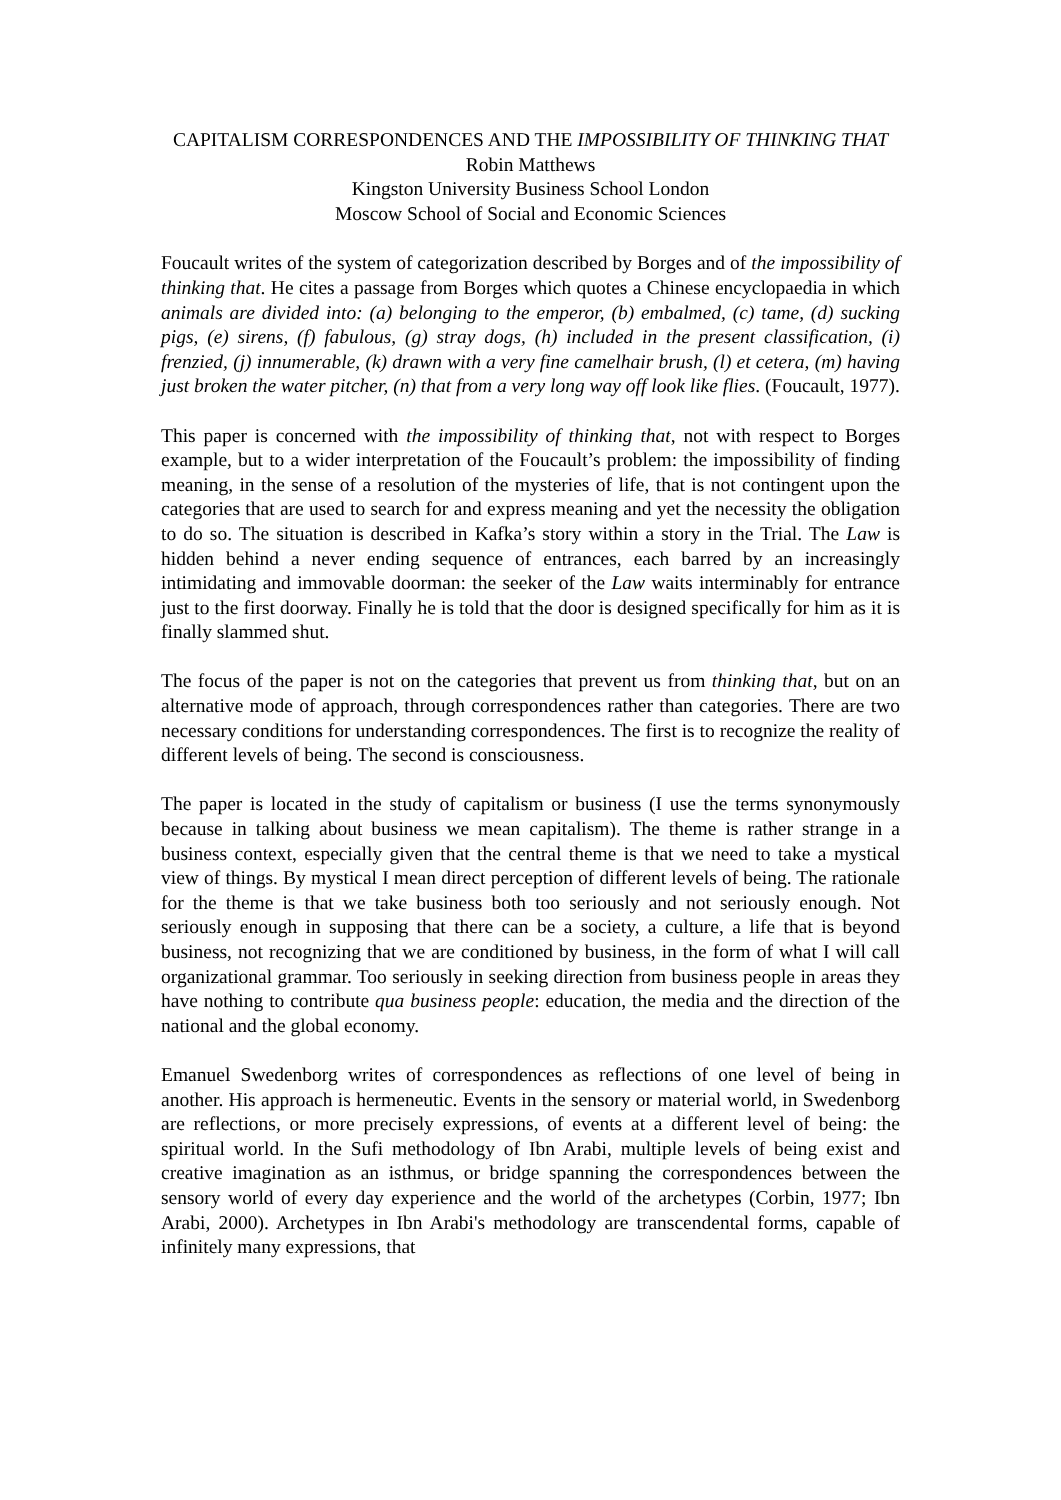CAPITALISM CORRESPONDENCES AND THE IMPOSSIBILITY OF THINKING THAT
Robin Matthews
Kingston University Business School London
Moscow School of Social and Economic Sciences
Foucault writes of the system of categorization described by Borges and of the impossibility of thinking that. He cites a passage from Borges which quotes a Chinese encyclopaedia in which animals are divided into: (a) belonging to the emperor, (b) embalmed, (c) tame, (d) sucking pigs, (e) sirens, (f) fabulous, (g) stray dogs, (h) included in the present classification, (i) frenzied, (j) innumerable, (k) drawn with a very fine camelhair brush, (l) et cetera, (m) having just broken the water pitcher, (n) that from a very long way off look like flies. (Foucault, 1977).
This paper is concerned with the impossibility of thinking that, not with respect to Borges example, but to a wider interpretation of the Foucault’s problem: the impossibility of finding meaning, in the sense of a resolution of the mysteries of life, that is not contingent upon the categories that are used to search for and express meaning and yet the necessity the obligation to do so. The situation is described in Kafka’s story within a story in the Trial. The Law is hidden behind a never ending sequence of entrances, each barred by an increasingly intimidating and immovable doorman: the seeker of the Law waits interminably for entrance just to the first doorway. Finally he is told that the door is designed specifically for him as it is finally slammed shut.
The focus of the paper is not on the categories that prevent us from thinking that, but on an alternative mode of approach, through correspondences rather than categories. There are two necessary conditions for understanding correspondences. The first is to recognize the reality of different levels of being. The second is consciousness.
The paper is located in the study of capitalism or business (I use the terms synonymously because in talking about business we mean capitalism). The theme is rather strange in a business context, especially given that the central theme is that we need to take a mystical view of things. By mystical I mean direct perception of different levels of being. The rationale for the theme is that we take business both too seriously and not seriously enough. Not seriously enough in supposing that there can be a society, a culture, a life that is beyond business, not recognizing that we are conditioned by business, in the form of what I will call organizational grammar. Too seriously in seeking direction from business people in areas they have nothing to contribute qua business people: education, the media and the direction of the national and the global economy.
Emanuel Swedenborg writes of correspondences as reflections of one level of being in another. His approach is hermeneutic. Events in the sensory or material world, in Swedenborg are reflections, or more precisely expressions, of events at a different level of being: the spiritual world. In the Sufi methodology of Ibn Arabi, multiple levels of being exist and creative imagination as an isthmus, or bridge spanning the correspondences between the sensory world of every day experience and the world of the archetypes (Corbin, 1977; Ibn Arabi, 2000). Archetypes in Ibn Arabi's methodology are transcendental forms, capable of infinitely many expressions, that